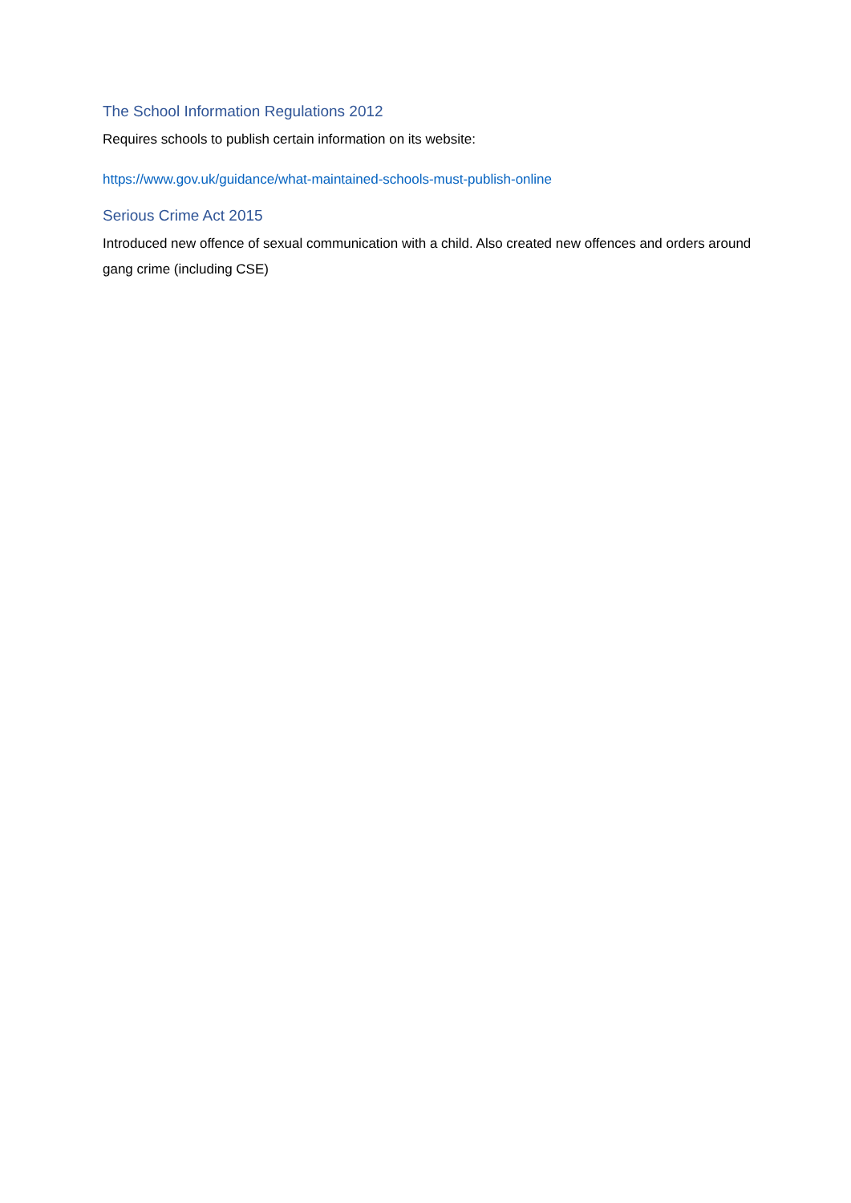The School Information Regulations 2012
Requires schools to publish certain information on its website:
https://www.gov.uk/guidance/what-maintained-schools-must-publish-online
Serious Crime Act 2015
Introduced new offence of sexual communication with a child. Also created new offences and orders around gang crime (including CSE)